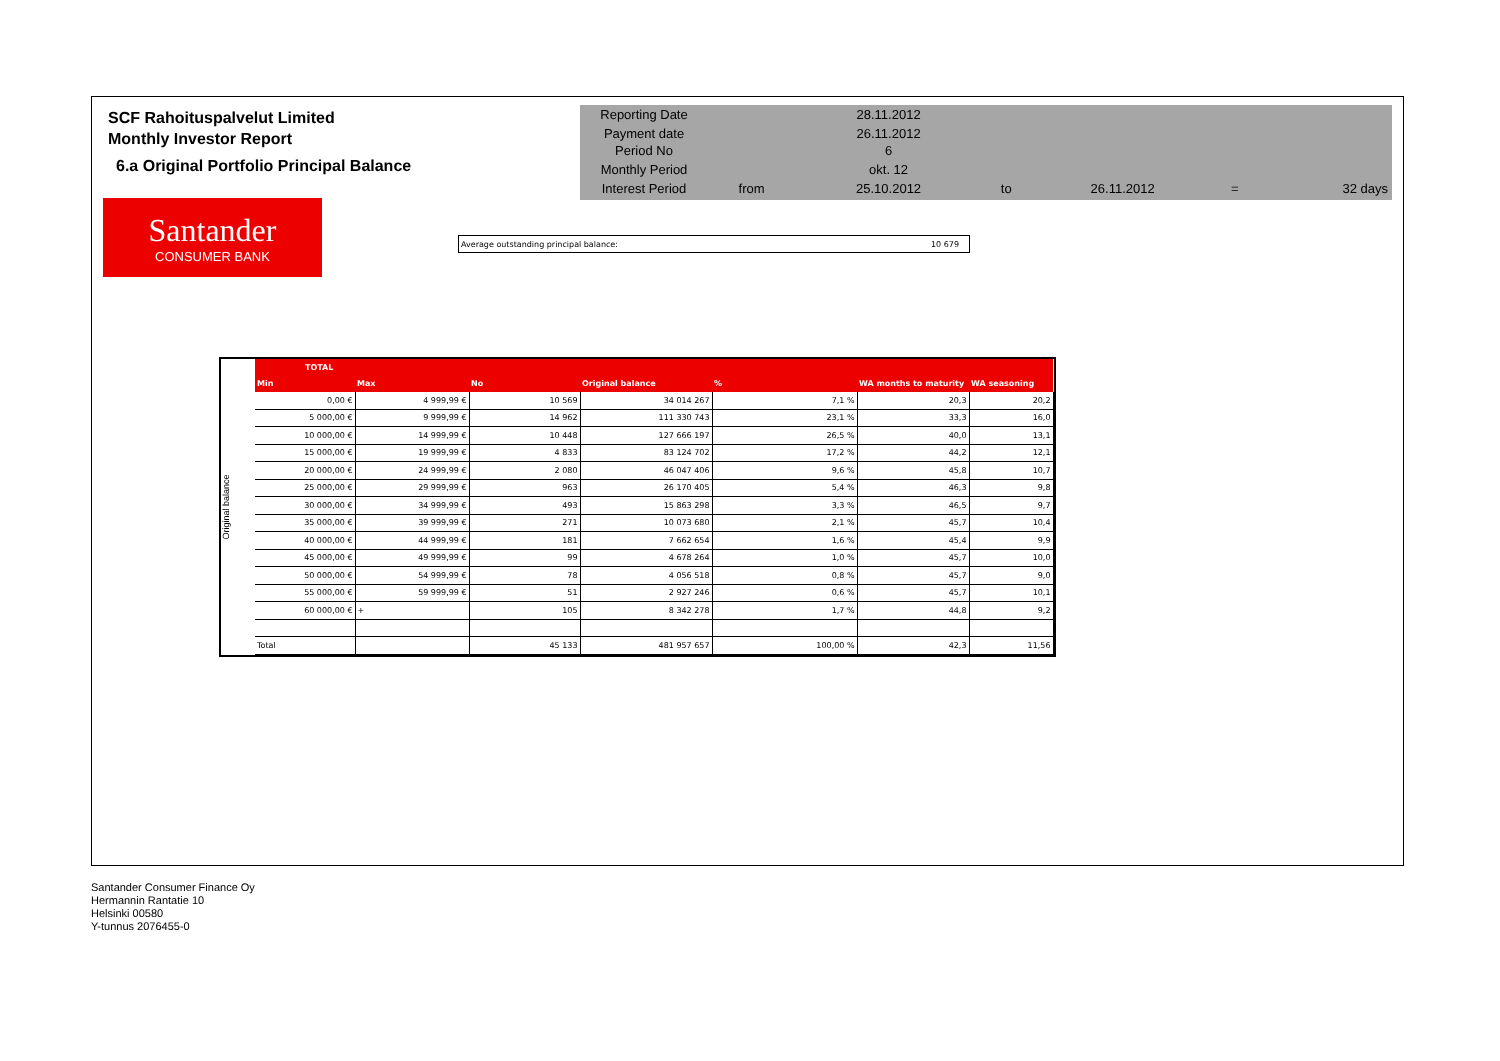SCF Rahoituspalvelut Limited
Monthly Investor Report
6.a Original Portfolio Principal Balance
| Reporting Date | | 28.11.2012 | | | | |
| Payment date Period No | | 26.11.2012 6 | | | | |
| Monthly Period | | okt. 12 | | | | |
| Interest Period | from | 25.10.2012 | to | 26.11.2012 | = | 32 days |
Santander
CONSUMER BANK
Average outstanding principal balance: 10 679
Original balance
| TOTAL | | | | | | |
| --- | --- | --- | --- | --- | --- | --- |
| Min | Max | No | Original balance | % | WA months to maturity | WA seasoning |
| 0,00 € | 4 999,99 € | 10 569 | 34 014 267 | 7,1 % | 20,3 | 20,2 |
| 5 000,00 € | 9 999,99 € | 14 962 | 111 330 743 | 23,1 % | 33,3 | 16,0 |
| 10 000,00 € | 14 999,99 € | 10 448 | 127 666 197 | 26,5 % | 40,0 | 13,1 |
| 15 000,00 € | 19 999,99 € | 4 833 | 83 124 702 | 17,2 % | 44,2 | 12,1 |
| 20 000,00 € | 24 999,99 € | 2 080 | 46 047 406 | 9,6 % | 45,8 | 10,7 |
| 25 000,00 € | 29 999,99 € | 963 | 26 170 405 | 5,4 % | 46,3 | 9,8 |
| 30 000,00 € | 34 999,99 € | 493 | 15 863 298 | 3,3 % | 46,5 | 9,7 |
| 35 000,00 € | 39 999,99 € | 271 | 10 073 680 | 2,1 % | 45,7 | 10,4 |
| 40 000,00 € | 44 999,99 € | 181 | 7 662 654 | 1,6 % | 45,4 | 9,9 |
| 45 000,00 € | 49 999,99 € | 99 | 4 678 264 | 1,0 % | 45,7 | 10,0 |
| 50 000,00 € | 54 999,99 € | 78 | 4 056 518 | 0,8 % | 45,7 | 9,0 |
| 55 000,00 € | 59 999,99 € | 51 | 2 927 246 | 0,6 % | 45,7 | 10,1 |
| 60 000,00 € | + | 105 | 8 342 278 | 1,7 % | 44,8 | 9,2 |
| Total | | 45 133 | 481 957 657 | 100,00 % | 42,3 | 11,56 |
Santander Consumer Finance Oy
Hermannin Rantatie 10
Helsinki 00580
Y-tunnus 2076455-0